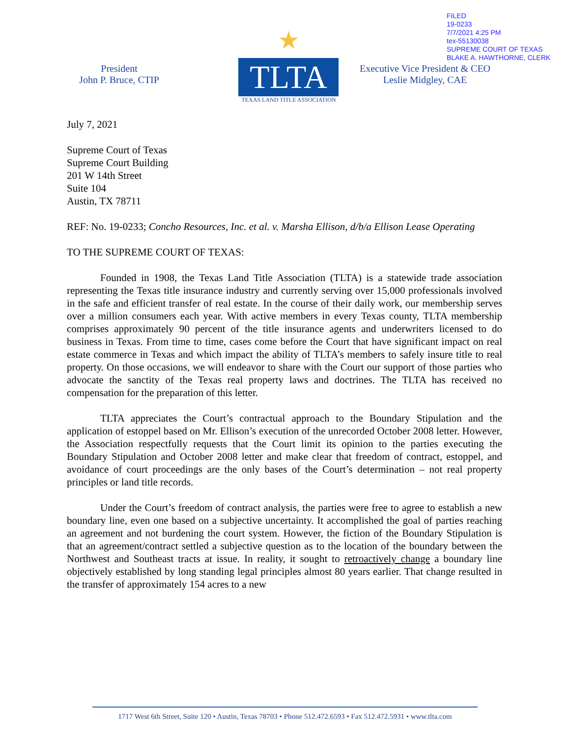FILED
19-0233
7/7/2021 4:25 PM
tex-55130038
SUPREME COURT OF TEXAS
BLAKE A. HAWTHORNE, CLERK
President
John P. Bruce, CTIP
★
TLTA
TEXAS LAND TITLE ASSOCIATION
Executive Vice President & CEO
Leslie Midgley, CAE
July 7, 2021
Supreme Court of Texas
Supreme Court Building
201 W 14th Street
Suite 104
Austin, TX 78711
REF: No. 19-0233; Concho Resources, Inc. et al. v. Marsha Ellison, d/b/a Ellison Lease Operating
TO THE SUPREME COURT OF TEXAS:
Founded in 1908, the Texas Land Title Association (TLTA) is a statewide trade association representing the Texas title insurance industry and currently serving over 15,000 professionals involved in the safe and efficient transfer of real estate. In the course of their daily work, our membership serves over a million consumers each year. With active members in every Texas county, TLTA membership comprises approximately 90 percent of the title insurance agents and underwriters licensed to do business in Texas. From time to time, cases come before the Court that have significant impact on real estate commerce in Texas and which impact the ability of TLTA’s members to safely insure title to real property. On those occasions, we will endeavor to share with the Court our support of those parties who advocate the sanctity of the Texas real property laws and doctrines. The TLTA has received no compensation for the preparation of this letter.
TLTA appreciates the Court’s contractual approach to the Boundary Stipulation and the application of estoppel based on Mr. Ellison’s execution of the unrecorded October 2008 letter. However, the Association respectfully requests that the Court limit its opinion to the parties executing the Boundary Stipulation and October 2008 letter and make clear that freedom of contract, estoppel, and avoidance of court proceedings are the only bases of the Court’s determination – not real property principles or land title records.
Under the Court’s freedom of contract analysis, the parties were free to agree to establish a new boundary line, even one based on a subjective uncertainty. It accomplished the goal of parties reaching an agreement and not burdening the court system. However, the fiction of the Boundary Stipulation is that an agreement/contract settled a subjective question as to the location of the boundary between the Northwest and Southeast tracts at issue. In reality, it sought to retroactively change a boundary line objectively established by long standing legal principles almost 80 years earlier. That change resulted in the transfer of approximately 154 acres to a new
1717 West 6th Street, Suite 120 • Austin, Texas 78703 • Phone 512.472.6593 • Fax 512.472.5931 • www.tlta.com